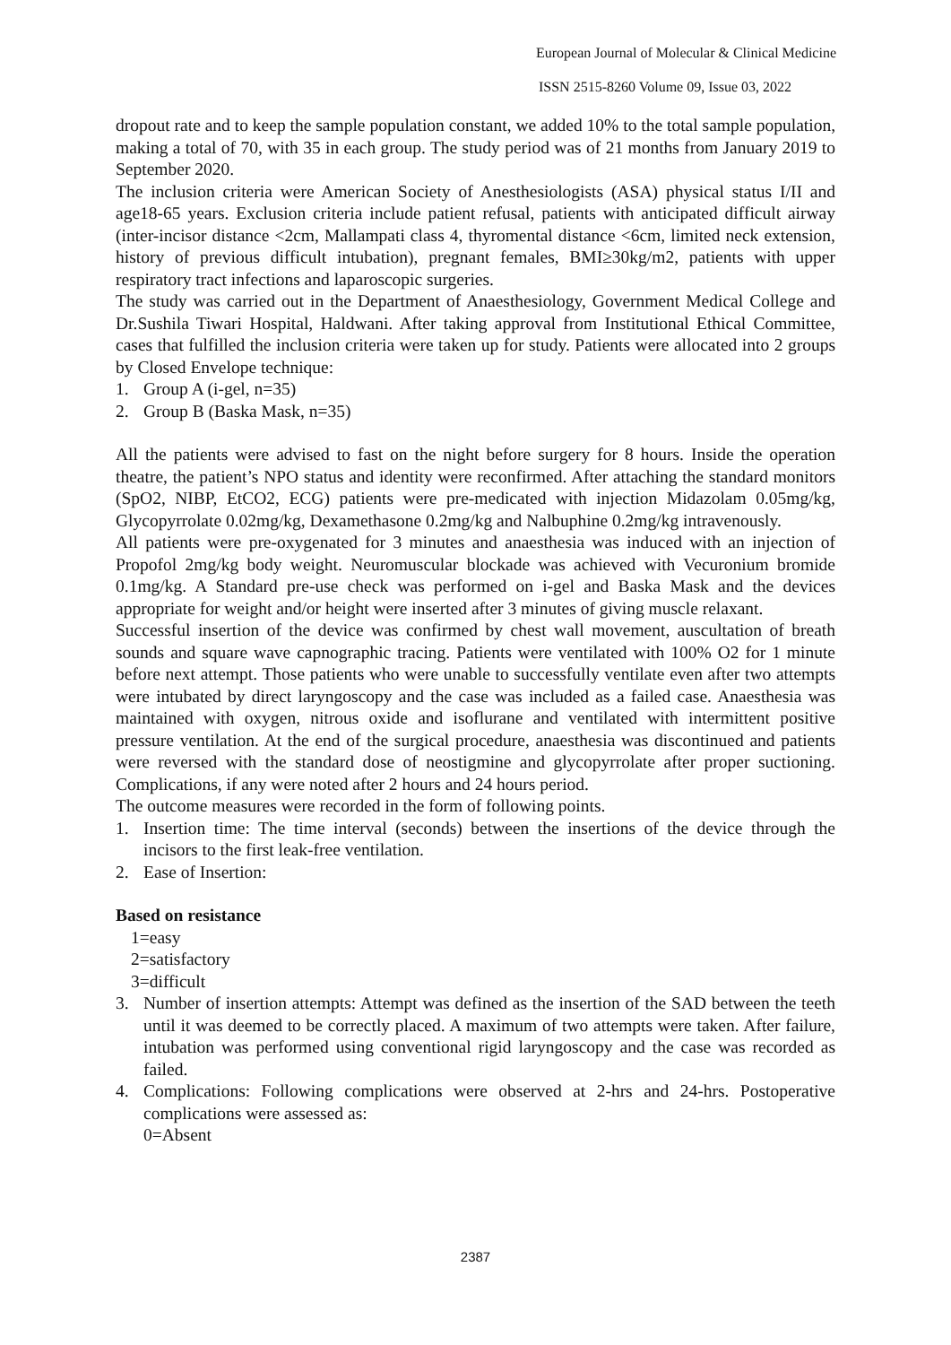European Journal of Molecular & Clinical Medicine
ISSN 2515-8260 Volume 09, Issue 03, 2022
dropout rate and to keep the sample population constant, we added 10% to the total sample population, making a total of 70, with 35 in each group. The study period was of 21 months from January 2019 to September 2020.
The inclusion criteria were American Society of Anesthesiologists (ASA) physical status I/II and age18-65 years. Exclusion criteria include patient refusal, patients with anticipated difficult airway (inter-incisor distance <2cm, Mallampati class 4, thyromental distance <6cm, limited neck extension, history of previous difficult intubation), pregnant females, BMI≥30kg/m2, patients with upper respiratory tract infections and laparoscopic surgeries.
The study was carried out in the Department of Anaesthesiology, Government Medical College and Dr.Sushila Tiwari Hospital, Haldwani. After taking approval from Institutional Ethical Committee, cases that fulfilled the inclusion criteria were taken up for study. Patients were allocated into 2 groups by Closed Envelope technique:
1. Group A (i-gel, n=35)
2. Group B (Baska Mask, n=35)
All the patients were advised to fast on the night before surgery for 8 hours. Inside the operation theatre, the patient’s NPO status and identity were reconfirmed. After attaching the standard monitors (SpO2, NIBP, EtCO2, ECG) patients were pre-medicated with injection Midazolam 0.05mg/kg, Glycopyrrolate 0.02mg/kg, Dexamethasone 0.2mg/kg and Nalbuphine 0.2mg/kg intravenously.
All patients were pre-oxygenated for 3 minutes and anaesthesia was induced with an injection of Propofol 2mg/kg body weight. Neuromuscular blockade was achieved with Vecuronium bromide 0.1mg/kg. A Standard pre-use check was performed on i-gel and Baska Mask and the devices appropriate for weight and/or height were inserted after 3 minutes of giving muscle relaxant.
Successful insertion of the device was confirmed by chest wall movement, auscultation of breath sounds and square wave capnographic tracing. Patients were ventilated with 100% O2 for 1 minute before next attempt. Those patients who were unable to successfully ventilate even after two attempts were intubated by direct laryngoscopy and the case was included as a failed case. Anaesthesia was maintained with oxygen, nitrous oxide and isoflurane and ventilated with intermittent positive pressure ventilation. At the end of the surgical procedure, anaesthesia was discontinued and patients were reversed with the standard dose of neostigmine and glycopyrrolate after proper suctioning. Complications, if any were noted after 2 hours and 24 hours period.
The outcome measures were recorded in the form of following points.
1. Insertion time: The time interval (seconds) between the insertions of the device through the incisors to the first leak-free ventilation.
2. Ease of Insertion:
Based on resistance
1=easy
2=satisfactory
3=difficult
3. Number of insertion attempts: Attempt was defined as the insertion of the SAD between the teeth until it was deemed to be correctly placed. A maximum of two attempts were taken. After failure, intubation was performed using conventional rigid laryngoscopy and the case was recorded as failed.
4. Complications: Following complications were observed at 2-hrs and 24-hrs. Postoperative complications were assessed as:
0=Absent
2387